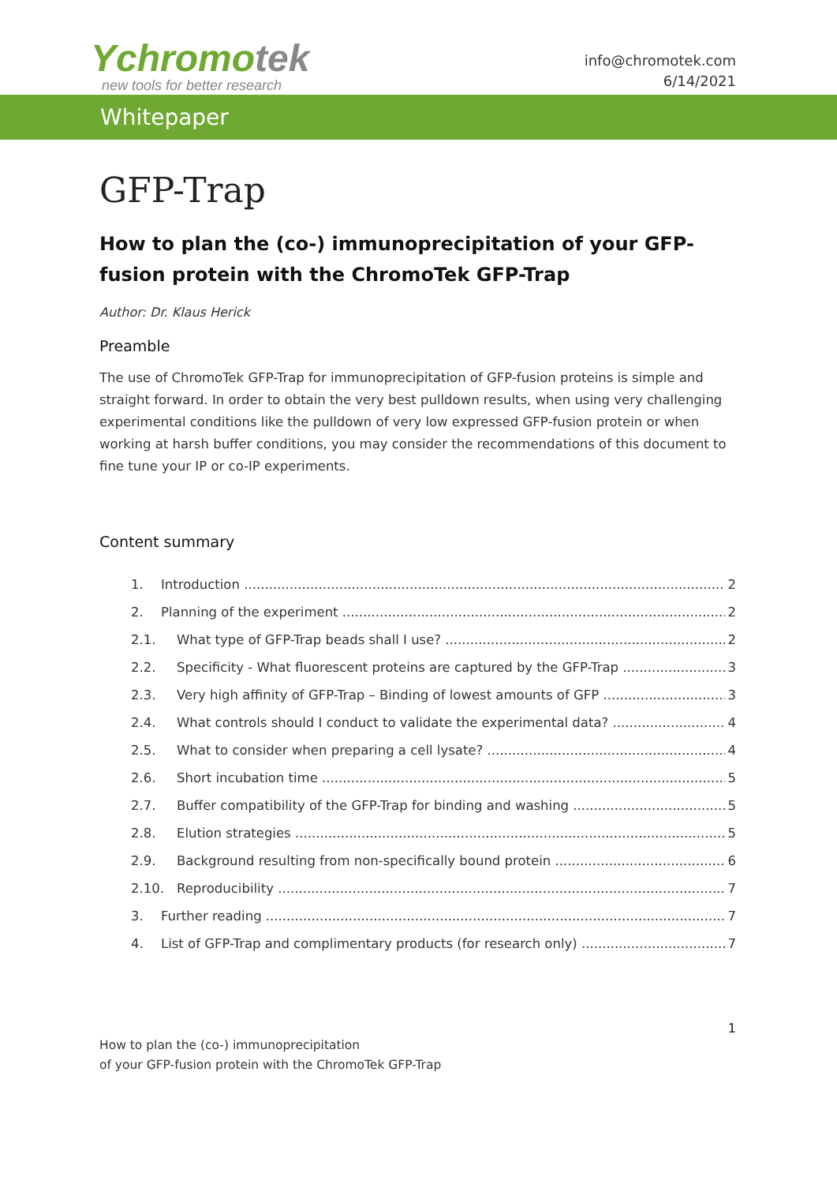Ychromotek
new tools for better research
info@chromotek.com
6/14/2021
Whitepaper
GFP-Trap
How to plan the (co-) immunoprecipitation of your GFP-fusion protein with the ChromoTek GFP-Trap
Author: Dr. Klaus Herick
Preamble
The use of ChromoTek GFP-Trap for immunoprecipitation of GFP-fusion proteins is simple and straight forward. In order to obtain the very best pulldown results, when using very challenging experimental conditions like the pulldown of very low expressed GFP-fusion protein or when working at harsh buffer conditions, you may consider the recommendations of this document to fine tune your IP or co-IP experiments.
Content summary
1. Introduction 2
2. Planning of the experiment 2
2.1. What type of GFP-Trap beads shall I use? 2
2.2. Specificity - What fluorescent proteins are captured by the GFP-Trap 3
2.3. Very high affinity of GFP-Trap – Binding of lowest amounts of GFP 3
2.4. What controls should I conduct to validate the experimental data? 4
2.5. What to consider when preparing a cell lysate? 4
2.6. Short incubation time 5
2.7. Buffer compatibility of the GFP-Trap for binding and washing 5
2.8. Elution strategies 5
2.9. Background resulting from non-specifically bound protein 6
2.10. Reproducibility 7
3. Further reading 7
4. List of GFP-Trap and complimentary products (for research only) 7
1
How to plan the (co-) immunoprecipitation
of your GFP-fusion protein with the ChromoTek GFP-Trap